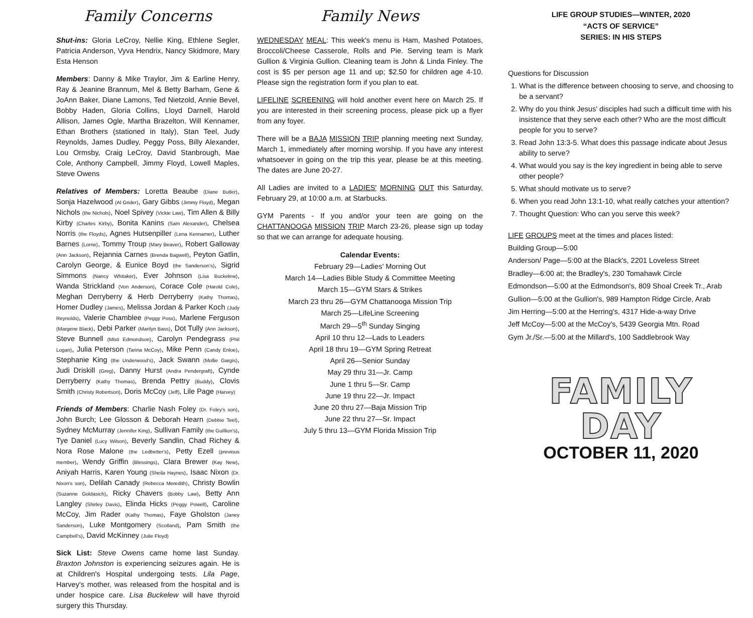Family Concerns
Shut-ins: Gloria LeCroy, Nellie King, Ethlene Segler, Patricia Anderson, Vyva Hendrix, Nancy Skidmore, Mary Esta Henson
Members: Danny & Mike Traylor, Jim & Earline Henry, Ray & Jeanine Brannum, Mel & Betty Barham, Gene & JoAnn Baker, Diane Lamons, Ted Nietzold, Annie Bevel, Bobby Haden, Gloria Collins, Lloyd Darnell, Harold Allison, James Ogle, Martha Brazelton, Will Kennamer, Ethan Brothers (stationed in Italy), Stan Teel, Judy Reynolds, James Dudley, Peggy Poss, Billy Alexander, Lou Ormsby, Craig LeCroy, David Stanbrough, Mae Cole, Anthony Campbell, Jimmy Floyd, Lowell Maples, Steve Owens
Relatives of Members: Loretta Beaube (Diane Butler), Sonja Hazelwood (Al Grider), Gary Gibbs (Jimmy Floyd), Megan Nichols (the Nichols), Noel Spivey (Vickie Law), Tim Allen & Billy Kirby (Charles Kirby), Bonita Kanins (Sam Alexander), Chelsea Norris (the Floyds), Agnes Hutsenpiller (Lena Kennamer), Luther Barnes (Lorne), Tommy Troup (Mary Beaver), Robert Galloway (Ann Jackson), Rejannia Carnes (Brenda Bagwell), Peyton Gatlin, Carolyn George, & Eunice Boyd (the Sanderson's), Sigrid Simmons (Nancy Whitaker), Ever Johnson (Lisa Buckelew), Wanda Strickland (Von Anderson), Corace Cole (Harold Cole), Meghan Derryberry & Herb Derryberry (Kathy Thomas), Homer Dudley (James), Melissa Jordan & Parker Koch (Judy Reynolds), Valerie Chamblee (Peggy Poss), Marlene Ferguson (Margene Black), Debi Parker (Marilyn Bass), Dot Tully (Ann Jackson), Steve Bunnell (Misti Edmondson), Carolyn Pendegrass (Phil Logan), Julia Peterson (Tarina McCoy), Mike Penn (Candy Enloe), Stephanie King (the Underwood's), Jack Swann (Mollie Gargis), Judi Driskill (Greg), Danny Hurst (Andra Pendergraft), Cynde Derryberry (Kathy Thomas), Brenda Pettry (Buddy), Clovis Smith (Christy Robertson), Doris McCoy (Jeff), Lile Page (Harvey)
Friends of Members: Charlie Nash Foley (Dr. Foley's son), John Burch; Lee Glosson & Deborah Hearn (Debbie Teel), Sydney McMurray (Jennifer King), Sullivan Family (the Guillion's), Tye Daniel (Lucy Wilson), Beverly Sandlin, Chad Richey & Nora Rose Malone (the Ledbetter's), Petty Ezell (previous member), Wendy Griffin (Blessings), Clara Brewer (Kay New), Aniyah Harris, Karen Young (Sheila Haynes), Isaac Nixon (Dr. Nixon's son), Delilah Canady (Rebecca Meredith), Christy Bowlin (Suzanne Goldasich), Ricky Chavers (Bobby Law), Betty Ann Langley (Shirley Davis), Elinda Hicks (Peggy Powell), Caroline McCoy, Jim Rader (Kathy Thomas), Faye Gholston (Janey Sanderson), Luke Montgomery (Scotland), Pam Smith (the Campbell's), David McKinney (Julie Floyd)
Sick List: Steve Owens came home last Sunday. Braxton Johnston is experiencing seizures again. He is at Children's Hospital undergoing tests. Lila Page, Harvey's mother, was released from the hospital and is under hospice care. Lisa Buckelew will have thyroid surgery this Thursday.
Family News
WEDNESDAY MEAL: This week's menu is Ham, Mashed Potatoes, Broccoli/Cheese Casserole, Rolls and Pie. Serving team is Mark Gullion & Virginia Gullion. Cleaning team is John & Linda Finley. The cost is $5 per person age 11 and up; $2.50 for children age 4-10. Please sign the registration form if you plan to eat.
LIFELINE SCREENING will hold another event here on March 25. If you are interested in their screening process, please pick up a flyer from any foyer.
There will be a BAJA MISSION TRIP planning meeting next Sunday, March 1, immediately after morning worship. If you have any interest whatsoever in going on the trip this year, please be at this meeting. The dates are June 20-27.
All Ladies are invited to a LADIES' MORNING OUT this Saturday, February 29, at 10:00 a.m. at Starbucks.
GYM Parents - If you and/or your teen are going on the CHATTANOOGA MISSION TRIP March 23-26, please sign up today so that we can arrange for adequate housing.
Calendar Events:
February 29—Ladies' Morning Out
March 14—Ladies Bible Study & Committee Meeting
March 15—GYM Stars & Strikes
March 23 thru 26—GYM Chattanooga Mission Trip
March 25—LifeLine Screening
March 29—5<sup>th</sup> Sunday Singing
April 10 thru 12—Lads to Leaders
April 18 thru 19—GYM Spring Retreat
April 26—Senior Sunday
May 29 thru 31—Jr. Camp
June 1 thru 5—Sr. Camp
June 19 thru 22—Jr. Impact
June 20 thru 27—Baja Mission Trip
June 22 thru 27—Sr. Impact
July 5 thru 13—GYM Florida Mission Trip
LIFE GROUP STUDIES—WINTER, 2020
“ACTS OF SERVICE”
SERIES: IN HIS STEPS
Questions for Discussion
1. What is the difference between choosing to serve, and choosing to be a servant?
2. Why do you think Jesus' disciples had such a difficult time with his insistence that they serve each other? Who are the most difficult people for you to serve?
3. Read John 13:3-5. What does this passage indicate about Jesus ability to serve?
4. What would you say is the key ingredient in being able to serve other people?
5. What should motivate us to serve?
6. When you read John 13:1-10, what really catches your attention?
7. Thought Question: Who can you serve this week?
LIFE GROUPS meet at the times and places listed:
Building Group—5:00
Anderson/ Page—5:00 at the Black's, 2201 Loveless Street
Bradley—6:00 at; the Bradley's, 230 Tomahawk Circle
Edmondson—5:00 at the Edmondson's, 809 Shoal Creek Tr., Arab
Gullion—5:00 at the Gullion's, 989 Hampton Ridge Circle, Arab
Jim Herring—5:00 at the Herring's, 4317 Hide-a-way Drive
Jeff McCoy—5:00 at the McCoy's, 5439 Georgia Mtn. Road
Gym Jr./Sr.—5:00 at the Millard's, 100 Saddlebrook Way
FAMILY DAY
OCTOBER 11, 2020